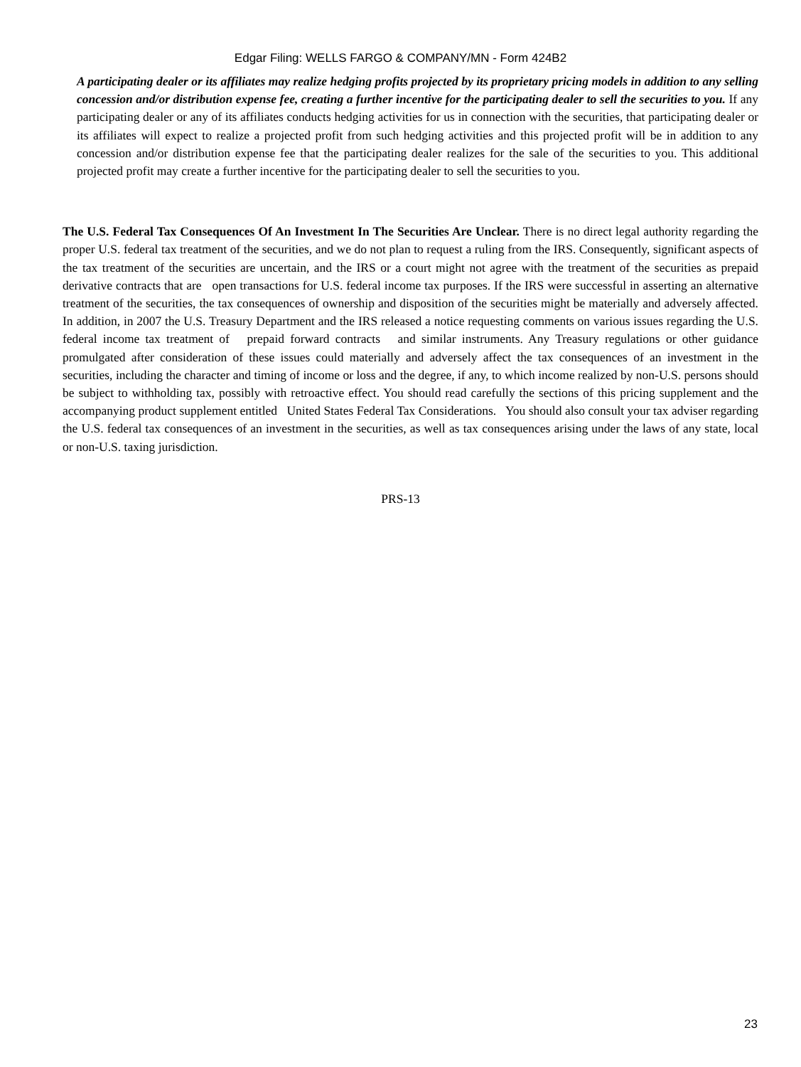Edgar Filing: WELLS FARGO & COMPANY/MN - Form 424B2
A participating dealer or its affiliates may realize hedging profits projected by its proprietary pricing models in addition to any selling concession and/or distribution expense fee, creating a further incentive for the participating dealer to sell the securities to you. If any participating dealer or any of its affiliates conducts hedging activities for us in connection with the securities, that participating dealer or its affiliates will expect to realize a projected profit from such hedging activities and this projected profit will be in addition to any concession and/or distribution expense fee that the participating dealer realizes for the sale of the securities to you. This additional projected profit may create a further incentive for the participating dealer to sell the securities to you.
The U.S. Federal Tax Consequences Of An Investment In The Securities Are Unclear. There is no direct legal authority regarding the proper U.S. federal tax treatment of the securities, and we do not plan to request a ruling from the IRS. Consequently, significant aspects of the tax treatment of the securities are uncertain, and the IRS or a court might not agree with the treatment of the securities as prepaid derivative contracts that are open transactions for U.S. federal income tax purposes. If the IRS were successful in asserting an alternative treatment of the securities, the tax consequences of ownership and disposition of the securities might be materially and adversely affected. In addition, in 2007 the U.S. Treasury Department and the IRS released a notice requesting comments on various issues regarding the U.S. federal income tax treatment of prepaid forward contracts and similar instruments. Any Treasury regulations or other guidance promulgated after consideration of these issues could materially and adversely affect the tax consequences of an investment in the securities, including the character and timing of income or loss and the degree, if any, to which income realized by non-U.S. persons should be subject to withholding tax, possibly with retroactive effect. You should read carefully the sections of this pricing supplement and the accompanying product supplement entitled United States Federal Tax Considerations. You should also consult your tax adviser regarding the U.S. federal tax consequences of an investment in the securities, as well as tax consequences arising under the laws of any state, local or non-U.S. taxing jurisdiction.
PRS-13
23